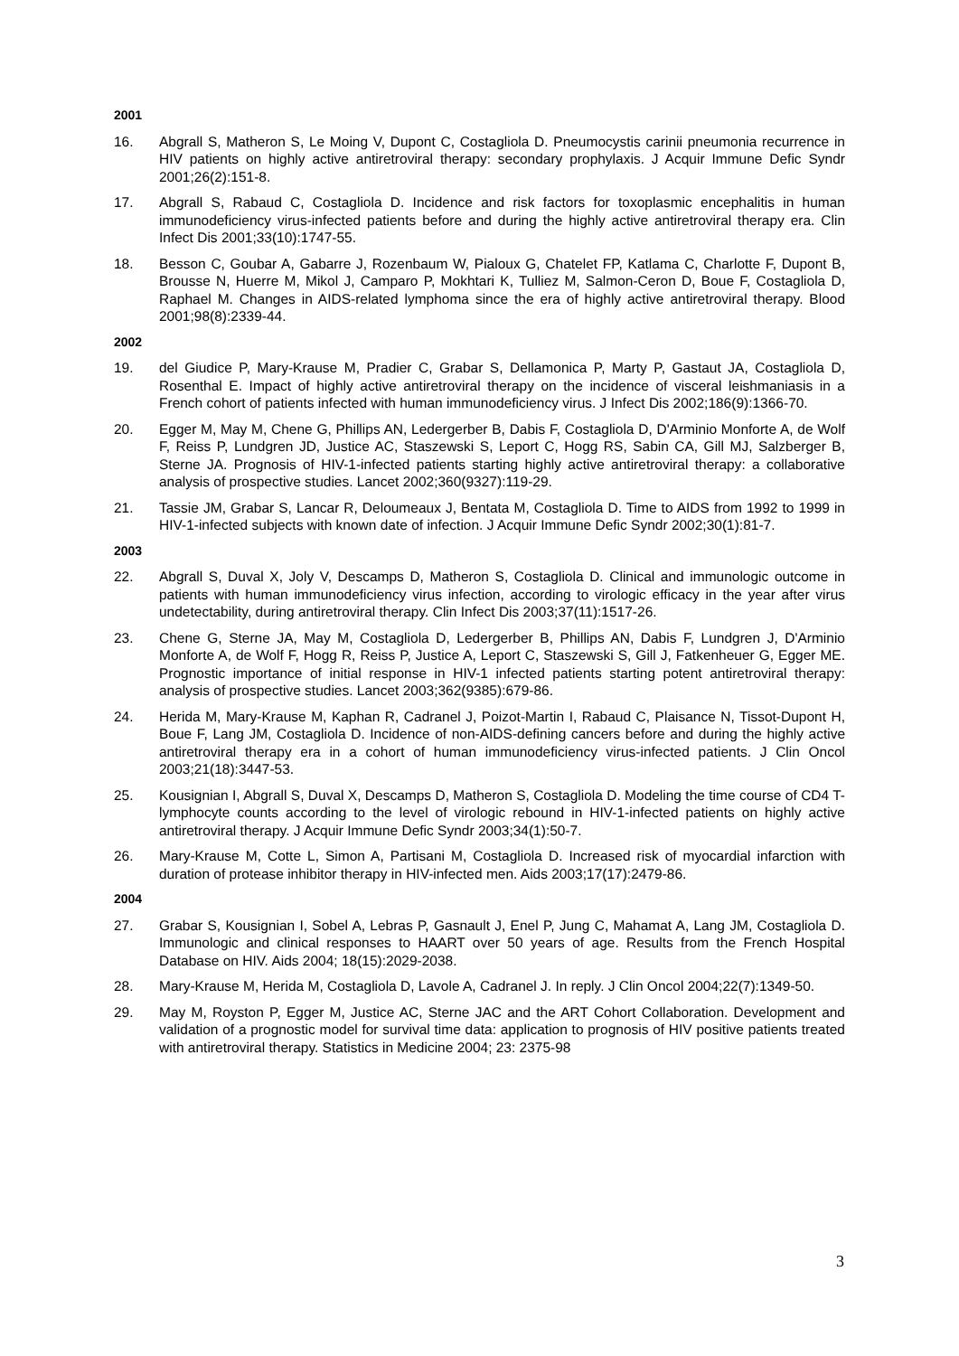2001
16. Abgrall S, Matheron S, Le Moing V, Dupont C, Costagliola D. Pneumocystis carinii pneumonia recurrence in HIV patients on highly active antiretroviral therapy: secondary prophylaxis. J Acquir Immune Defic Syndr 2001;26(2):151-8.
17. Abgrall S, Rabaud C, Costagliola D. Incidence and risk factors for toxoplasmic encephalitis in human immunodeficiency virus-infected patients before and during the highly active antiretroviral therapy era. Clin Infect Dis 2001;33(10):1747-55.
18. Besson C, Goubar A, Gabarre J, Rozenbaum W, Pialoux G, Chatelet FP, Katlama C, Charlotte F, Dupont B, Brousse N, Huerre M, Mikol J, Camparo P, Mokhtari K, Tulliez M, Salmon-Ceron D, Boue F, Costagliola D, Raphael M. Changes in AIDS-related lymphoma since the era of highly active antiretroviral therapy. Blood 2001;98(8):2339-44.
2002
19. del Giudice P, Mary-Krause M, Pradier C, Grabar S, Dellamonica P, Marty P, Gastaut JA, Costagliola D, Rosenthal E. Impact of highly active antiretroviral therapy on the incidence of visceral leishmaniasis in a French cohort of patients infected with human immunodeficiency virus. J Infect Dis 2002;186(9):1366-70.
20. Egger M, May M, Chene G, Phillips AN, Ledergerber B, Dabis F, Costagliola D, D'Arminio Monforte A, de Wolf F, Reiss P, Lundgren JD, Justice AC, Staszewski S, Leport C, Hogg RS, Sabin CA, Gill MJ, Salzberger B, Sterne JA. Prognosis of HIV-1-infected patients starting highly active antiretroviral therapy: a collaborative analysis of prospective studies. Lancet 2002;360(9327):119-29.
21. Tassie JM, Grabar S, Lancar R, Deloumeaux J, Bentata M, Costagliola D. Time to AIDS from 1992 to 1999 in HIV-1-infected subjects with known date of infection. J Acquir Immune Defic Syndr 2002;30(1):81-7.
2003
22. Abgrall S, Duval X, Joly V, Descamps D, Matheron S, Costagliola D. Clinical and immunologic outcome in patients with human immunodeficiency virus infection, according to virologic efficacy in the year after virus undetectability, during antiretroviral therapy. Clin Infect Dis 2003;37(11):1517-26.
23. Chene G, Sterne JA, May M, Costagliola D, Ledergerber B, Phillips AN, Dabis F, Lundgren J, D'Arminio Monforte A, de Wolf F, Hogg R, Reiss P, Justice A, Leport C, Staszewski S, Gill J, Fatkenheuer G, Egger ME. Prognostic importance of initial response in HIV-1 infected patients starting potent antiretroviral therapy: analysis of prospective studies. Lancet 2003;362(9385):679-86.
24. Herida M, Mary-Krause M, Kaphan R, Cadranel J, Poizot-Martin I, Rabaud C, Plaisance N, Tissot-Dupont H, Boue F, Lang JM, Costagliola D. Incidence of non-AIDS-defining cancers before and during the highly active antiretroviral therapy era in a cohort of human immunodeficiency virus-infected patients. J Clin Oncol 2003;21(18):3447-53.
25. Kousignian I, Abgrall S, Duval X, Descamps D, Matheron S, Costagliola D. Modeling the time course of CD4 T-lymphocyte counts according to the level of virologic rebound in HIV-1-infected patients on highly active antiretroviral therapy. J Acquir Immune Defic Syndr 2003;34(1):50-7.
26. Mary-Krause M, Cotte L, Simon A, Partisani M, Costagliola D. Increased risk of myocardial infarction with duration of protease inhibitor therapy in HIV-infected men. Aids 2003;17(17):2479-86.
2004
27. Grabar S, Kousignian I, Sobel A, Lebras P, Gasnault J, Enel P, Jung C, Mahamat A, Lang JM, Costagliola D. Immunologic and clinical responses to HAART over 50 years of age. Results from the French Hospital Database on HIV. Aids 2004; 18(15):2029-2038.
28. Mary-Krause M, Herida M, Costagliola D, Lavole A, Cadranel J. In reply. J Clin Oncol 2004;22(7):1349-50.
29. May M, Royston P, Egger M, Justice AC, Sterne JAC and the ART Cohort Collaboration. Development and validation of a prognostic model for survival time data: application to prognosis of HIV positive patients treated with antiretroviral therapy. Statistics in Medicine 2004; 23: 2375-98
3